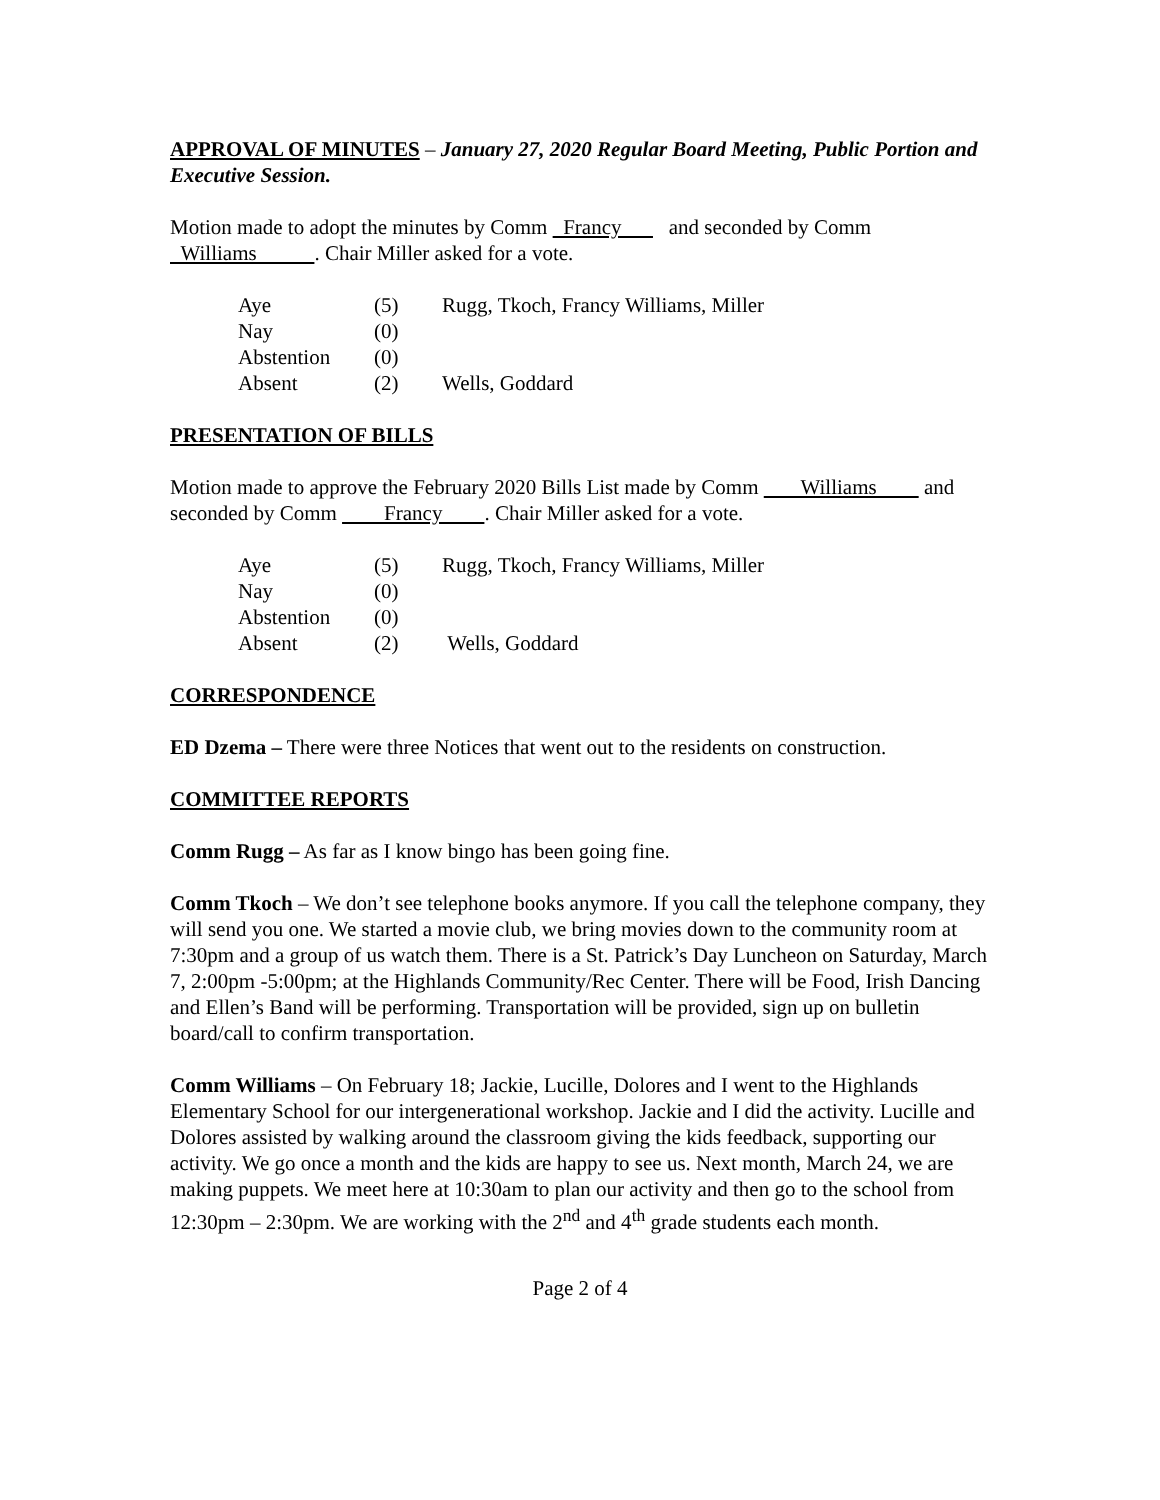APPROVAL OF MINUTES – January 27, 2020 Regular Board Meeting, Public Portion and Executive Session.
Motion made to adopt the minutes by Comm Francy and seconded by Comm Williams . Chair Miller asked for a vote.
| Aye | (5) | Rugg, Tkoch, Francy Williams, Miller |
| Nay | (0) | |
| Abstention | (0) | |
| Absent | (2) | Wells, Goddard |
PRESENTATION OF BILLS
Motion made to approve the February 2020 Bills List made by Comm Williams and seconded by Comm Francy . Chair Miller asked for a vote.
| Aye | (5) | Rugg, Tkoch, Francy Williams, Miller |
| Nay | (0) | |
| Abstention | (0) | |
| Absent | (2) | Wells, Goddard |
CORRESPONDENCE
ED Dzema – There were three Notices that went out to the residents on construction.
COMMITTEE REPORTS
Comm Rugg – As far as I know bingo has been going fine.
Comm Tkoch – We don’t see telephone books anymore. If you call the telephone company, they will send you one. We started a movie club, we bring movies down to the community room at 7:30pm and a group of us watch them. There is a St. Patrick’s Day Luncheon on Saturday, March 7, 2:00pm -5:00pm; at the Highlands Community/Rec Center. There will be Food, Irish Dancing and Ellen’s Band will be performing. Transportation will be provided, sign up on bulletin board/call to confirm transportation.
Comm Williams – On February 18; Jackie, Lucille, Dolores and I went to the Highlands Elementary School for our intergenerational workshop. Jackie and I did the activity. Lucille and Dolores assisted by walking around the classroom giving the kids feedback, supporting our activity. We go once a month and the kids are happy to see us. Next month, March 24, we are making puppets. We meet here at 10:30am to plan our activity and then go to the school from 12:30pm – 2:30pm. We are working with the 2<sup>nd</sup> and 4<sup>th</sup> grade students each month.
Page 2 of 4